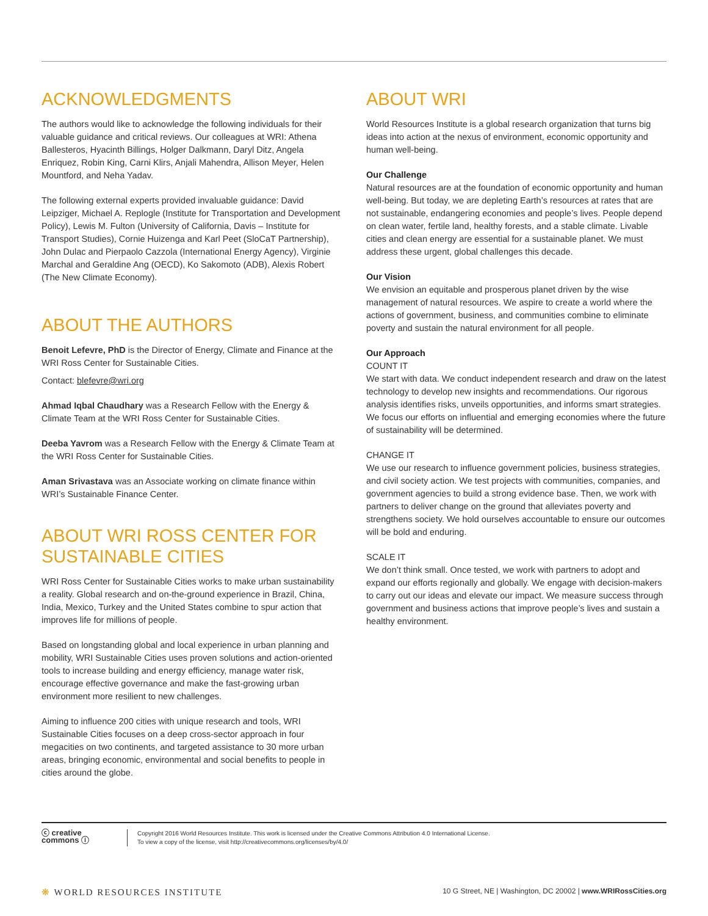ACKNOWLEDGMENTS
The authors would like to acknowledge the following individuals for their valuable guidance and critical reviews. Our colleagues at WRI: Athena Ballesteros, Hyacinth Billings, Holger Dalkmann, Daryl Ditz, Angela Enriquez, Robin King, Carni Klirs, Anjali Mahendra, Allison Meyer, Helen Mountford, and Neha Yadav.
The following external experts provided invaluable guidance: David Leipziger, Michael A. Replogle (Institute for Transportation and Development Policy), Lewis M. Fulton (University of California, Davis – Institute for Transport Studies), Cornie Huizenga and Karl Peet (SloCaT Partnership), John Dulac and Pierpaolo Cazzola (International Energy Agency), Virginie Marchal and Geraldine Ang (OECD), Ko Sakomoto (ADB), Alexis Robert (The New Climate Economy).
ABOUT THE AUTHORS
Benoit Lefevre, PhD is the Director of Energy, Climate and Finance at the WRI Ross Center for Sustainable Cities.
Contact: blefevre@wri.org
Ahmad Iqbal Chaudhary was a Research Fellow with the Energy & Climate Team at the WRI Ross Center for Sustainable Cities.
Deeba Yavrom was a Research Fellow with the Energy & Climate Team at the WRI Ross Center for Sustainable Cities.
Aman Srivastava was an Associate working on climate finance within WRI’s Sustainable Finance Center.
ABOUT WRI ROSS CENTER FOR SUSTAINABLE CITIES
WRI Ross Center for Sustainable Cities works to make urban sustainability a reality. Global research and on-the-ground experience in Brazil, China, India, Mexico, Turkey and the United States combine to spur action that improves life for millions of people.
Based on longstanding global and local experience in urban planning and mobility, WRI Sustainable Cities uses proven solutions and action-oriented tools to increase building and energy efficiency, manage water risk, encourage effective governance and make the fast-growing urban environment more resilient to new challenges.
Aiming to influence 200 cities with unique research and tools, WRI Sustainable Cities focuses on a deep cross-sector approach in four megacities on two continents, and targeted assistance to 30 more urban areas, bringing economic, environmental and social benefits to people in cities around the globe.
ABOUT WRI
World Resources Institute is a global research organization that turns big ideas into action at the nexus of environment, economic opportunity and human well-being.
Our Challenge
Natural resources are at the foundation of economic opportunity and human well-being. But today, we are depleting Earth’s resources at rates that are not sustainable, endangering economies and people’s lives. People depend on clean water, fertile land, healthy forests, and a stable climate. Livable cities and clean energy are essential for a sustainable planet. We must address these urgent, global challenges this decade.
Our Vision
We envision an equitable and prosperous planet driven by the wise management of natural resources. We aspire to create a world where the actions of government, business, and communities combine to eliminate poverty and sustain the natural environment for all people.
Our Approach
COUNT IT
We start with data. We conduct independent research and draw on the latest technology to develop new insights and recommendations. Our rigorous analysis identifies risks, unveils opportunities, and informs smart strategies. We focus our efforts on influential and emerging economies where the future of sustainability will be determined.
CHANGE IT
We use our research to influence government policies, business strategies, and civil society action. We test projects with communities, companies, and government agencies to build a strong evidence base. Then, we work with partners to deliver change on the ground that alleviates poverty and strengthens society. We hold ourselves accountable to ensure our outcomes will be bold and enduring.
SCALE IT
We don’t think small. Once tested, we work with partners to adopt and expand our efforts regionally and globally. We engage with decision-makers to carry out our ideas and elevate our impact. We measure success through government and business actions that improve people’s lives and sustain a healthy environment.
ⓒ creative commons ⓘ
Copyright 2016 World Resources Institute. This work is licensed under the Creative Commons Attribution 4.0 International License.
To view a copy of the license, visit http://creativecommons.org/licenses/by/4.0/
❋ WORLD RESOURCES INSTITUTE
10 G Street, NE | Washington, DC 20002 | www.WRIRossCities.org